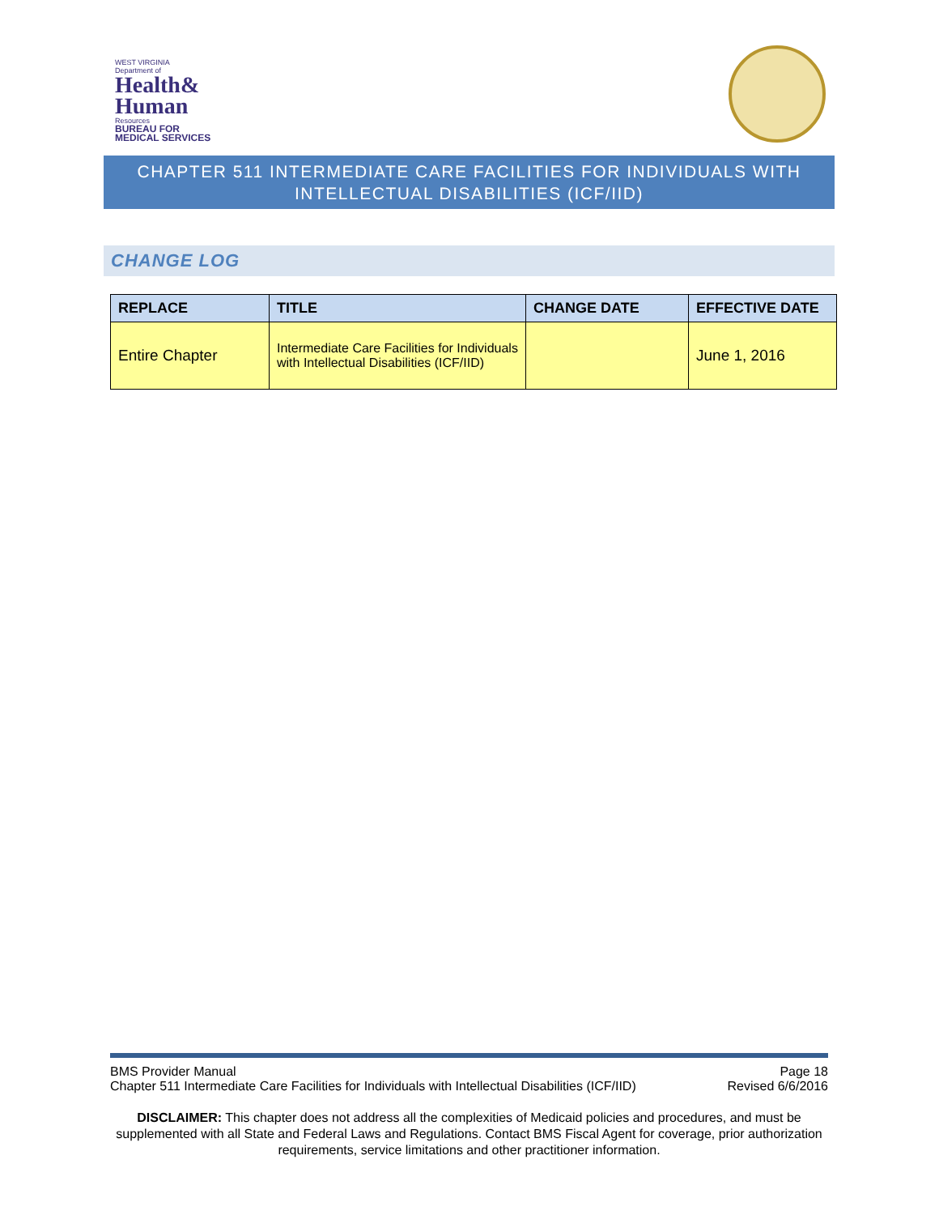WEST VIRGINIA
Department of
Health&
Human
Resources
BUREAU FOR
MEDICAL SERVICES
CHAPTER 511 INTERMEDIATE CARE FACILITIES FOR INDIVIDUALS WITH
INTELLECTUAL DISABILITIES (ICF/IID)
CHANGE LOG
| REPLACE | TITLE | CHANGE DATE | EFFECTIVE DATE |
| --- | --- | --- | --- |
| Entire Chapter | Intermediate Care Facilities for Individuals with Intellectual Disabilities (ICF/IID) | | June 1, 2016 |
BMS Provider Manual Page 18
Chapter 511 Intermediate Care Facilities for Individuals with Intellectual Disabilities (ICF/IID) Revised 6/6/2016
DISCLAIMER: This chapter does not address all the complexities of Medicaid policies and procedures, and must be supplemented with all State and Federal Laws and Regulations. Contact BMS Fiscal Agent for coverage, prior authorization requirements, service limitations and other practitioner information.